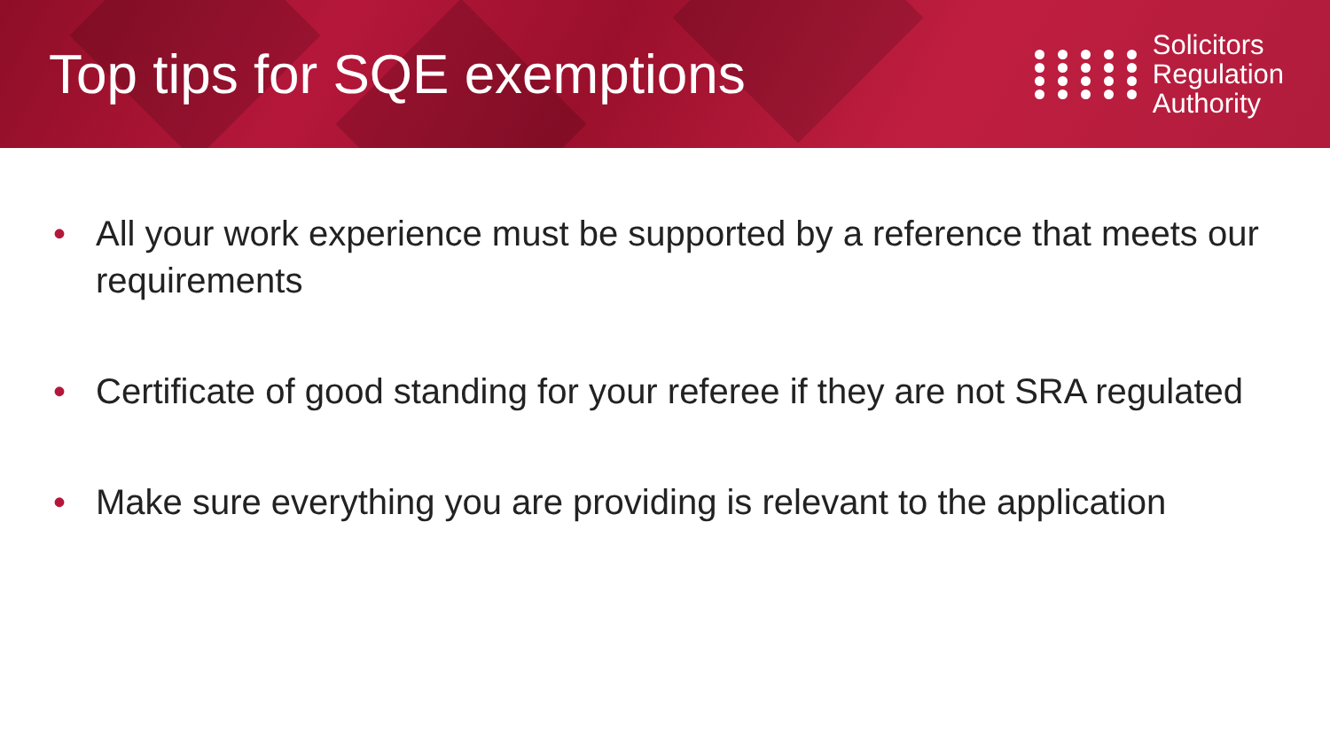Top tips for SQE exemptions
Solicitors
Regulation
Authority
• All your work experience must be supported by a reference that meets our requirements
• Certificate of good standing for your referee if they are not SRA regulated
• Make sure everything you are providing is relevant to the application